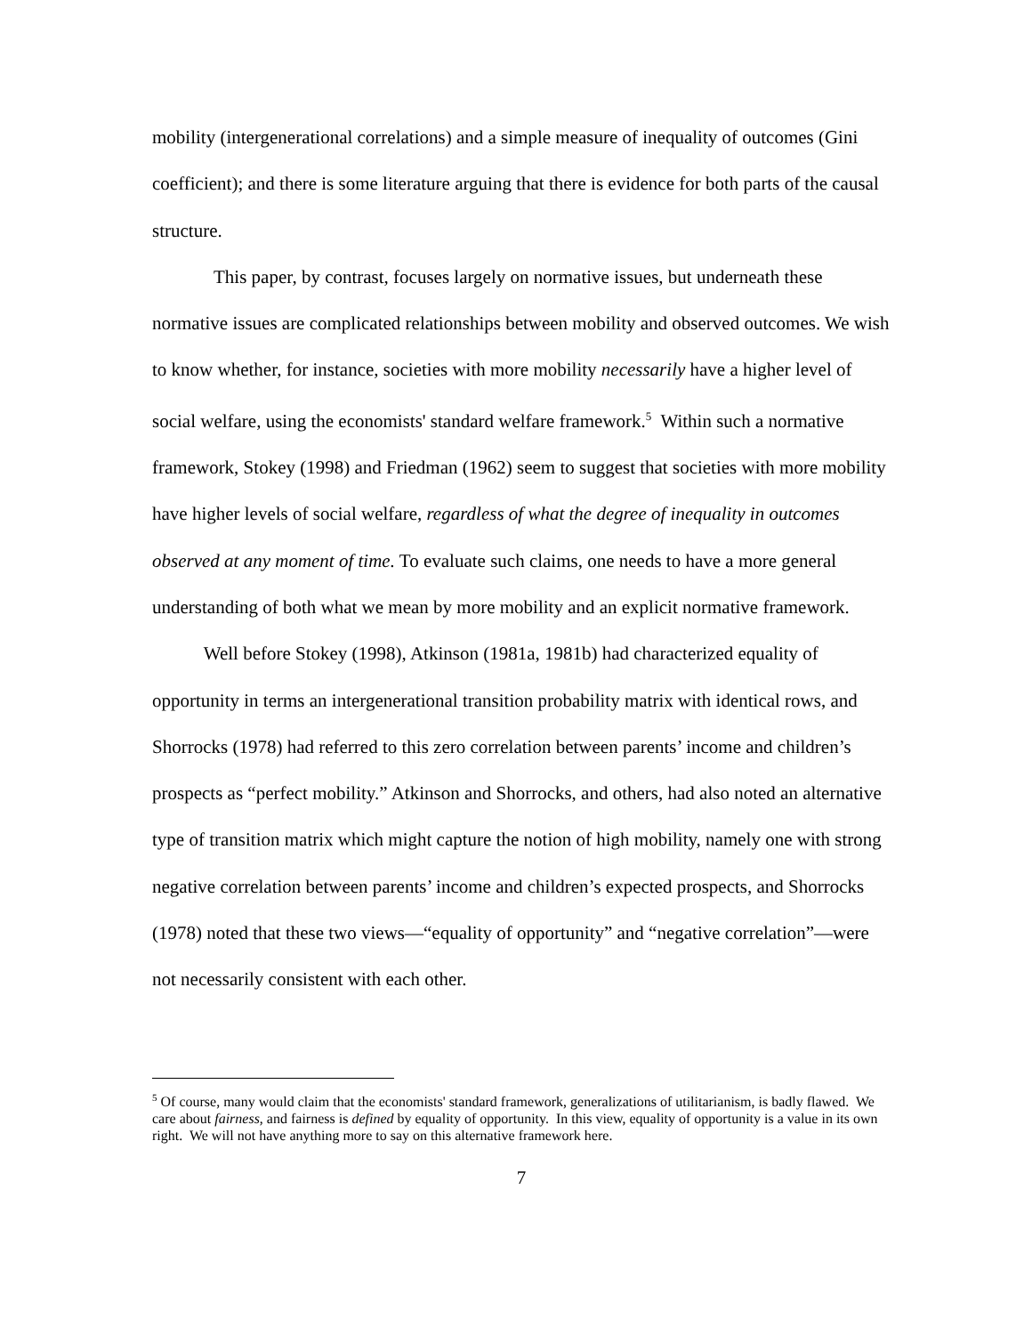mobility (intergenerational correlations) and a simple measure of inequality of outcomes (Gini coefficient); and there is some literature arguing that there is evidence for both parts of the causal structure.
This paper, by contrast, focuses largely on normative issues, but underneath these normative issues are complicated relationships between mobility and observed outcomes. We wish to know whether, for instance, societies with more mobility necessarily have a higher level of social welfare, using the economists' standard welfare framework.<sup>5</sup> Within such a normative framework, Stokey (1998) and Friedman (1962) seem to suggest that societies with more mobility have higher levels of social welfare, regardless of what the degree of inequality in outcomes observed at any moment of time. To evaluate such claims, one needs to have a more general understanding of both what we mean by more mobility and an explicit normative framework. Well before Stokey (1998), Atkinson (1981a, 1981b) had characterized equality of opportunity in terms an intergenerational transition probability matrix with identical rows, and Shorrocks (1978) had referred to this zero correlation between parents’ income and children’s prospects as “perfect mobility.” Atkinson and Shorrocks, and others, had also noted an alternative type of transition matrix which might capture the notion of high mobility, namely one with strong negative correlation between parents’ income and children’s expected prospects, and Shorrocks (1978) noted that these two views—“equality of opportunity” and “negative correlation”—were not necessarily consistent with each other.
<sup>5</sup> Of course, many would claim that the economists' standard framework, generalizations of utilitarianism, is badly flawed. We care about fairness, and fairness is defined by equality of opportunity. In this view, equality of opportunity is a value in its own right. We will not have anything more to say on this alternative framework here.
7